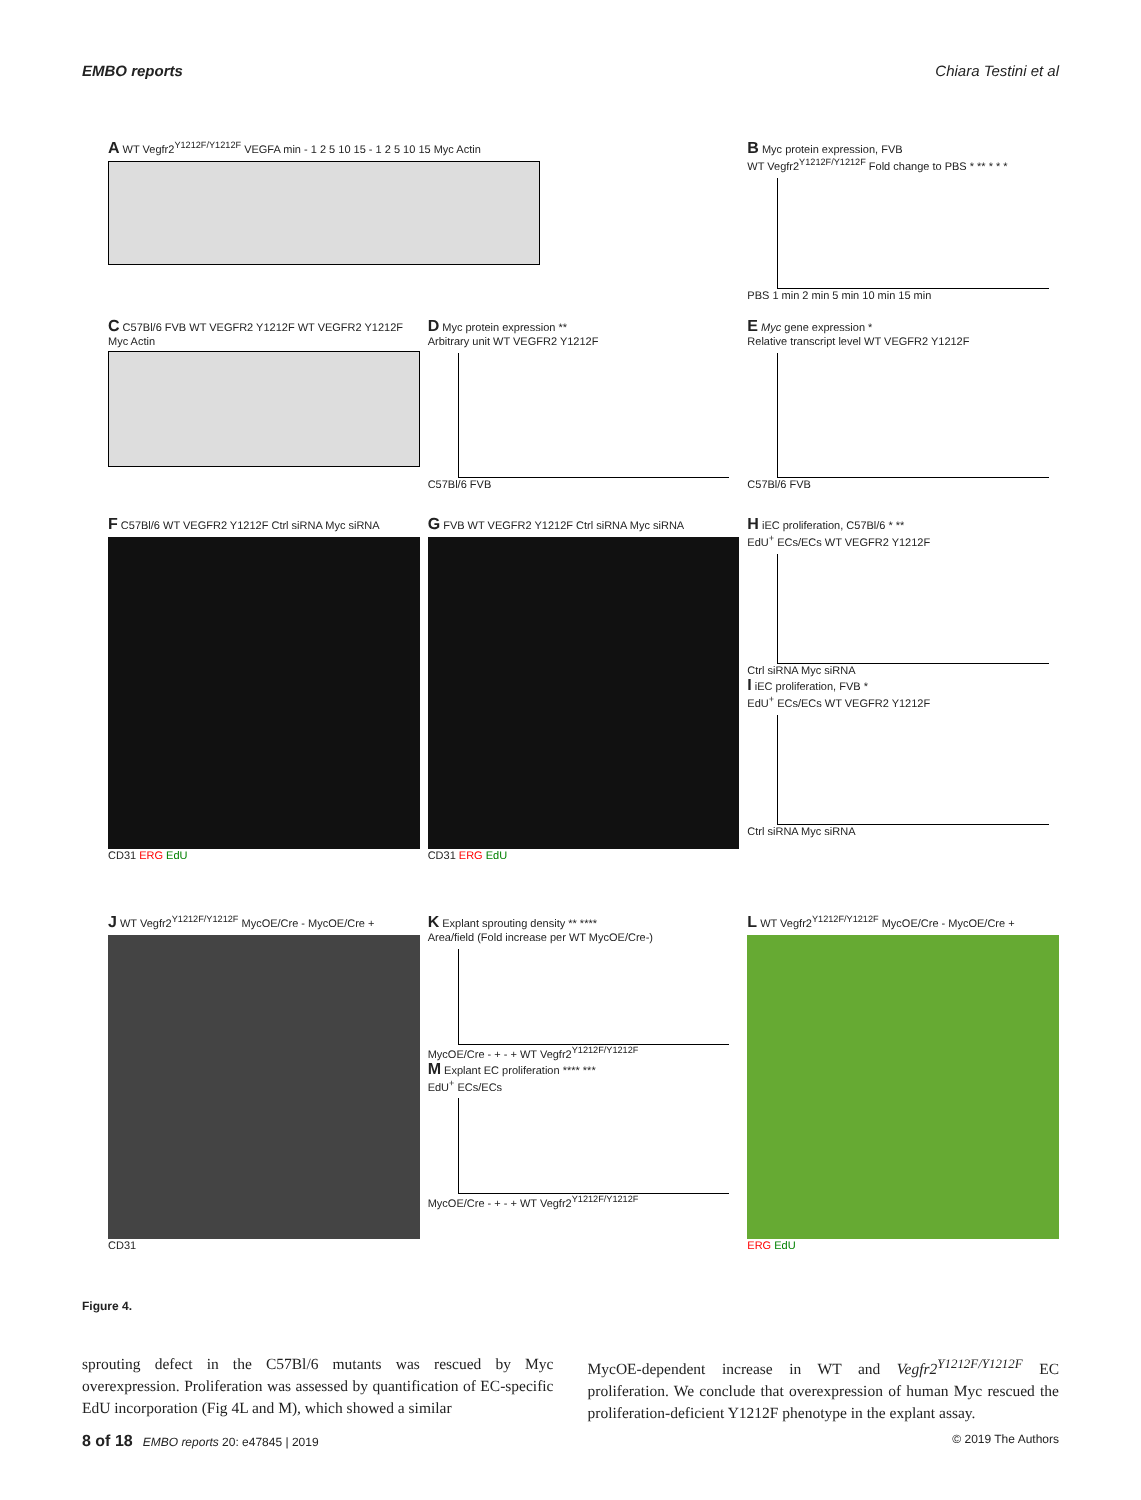EMBO reports Chiara Testini et al
A WT Vegfr2<sup>Y1212F/Y1212F</sup> VEGFA min - 1 2 5 10 15 - 1 2 5 10 15 Myc Actin
B Myc protein expression, FVB
WT Vegfr2<sup>Y1212F/Y1212F</sup> Fold change to PBS * ** * * *
PBS 1 min 2 min 5 min 10 min 15 min
C C57Bl/6 FVB WT VEGFR2 Y1212F WT VEGFR2 Y1212F Myc Actin
D Myc protein expression **
Arbitrary unit WT VEGFR2 Y1212F
C57Bl/6 FVB
E Myc gene expression *
Relative transcript level WT VEGFR2 Y1212F
C57Bl/6 FVB
F C57Bl/6 WT VEGFR2 Y1212F Ctrl siRNA Myc siRNA
CD31 ERG EdU
G FVB WT VEGFR2 Y1212F Ctrl siRNA Myc siRNA
CD31 ERG EdU
H iEC proliferation, C57Bl/6 * **
EdU<sup>+</sup> ECs/ECs WT VEGFR2 Y1212F
Ctrl siRNA Myc siRNA
I iEC proliferation, FVB *
EdU<sup>+</sup> ECs/ECs WT VEGFR2 Y1212F
Ctrl siRNA Myc siRNA
J WT Vegfr2<sup>Y1212F/Y1212F</sup> MycOE/Cre - MycOE/Cre +
CD31
K Explant sprouting density ** ****
Area/field (Fold increase per WT MycOE/Cre-)
MycOE/Cre - + - + WT Vegfr2<sup>Y1212F/Y1212F</sup>
M Explant EC proliferation **** ***
EdU<sup>+</sup> ECs/ECs
MycOE/Cre - + - + WT Vegfr2<sup>Y1212F/Y1212F</sup>
L WT Vegfr2<sup>Y1212F/Y1212F</sup> MycOE/Cre - MycOE/Cre +
ERG EdU
Figure 4.
sprouting defect in the C57Bl/6 mutants was rescued by Myc overexpression. Proliferation was assessed by quantification of EC-specific EdU incorporation (Fig 4L and M), which showed a similar
MycOE-dependent increase in WT and Vegfr2<sup>Y1212F/Y1212F</sup> EC proliferation. We conclude that overexpression of human Myc rescued the proliferation-deficient Y1212F phenotype in the explant assay.
8 of 18 EMBO reports 20: e47845 | 2019 © 2019 The Authors